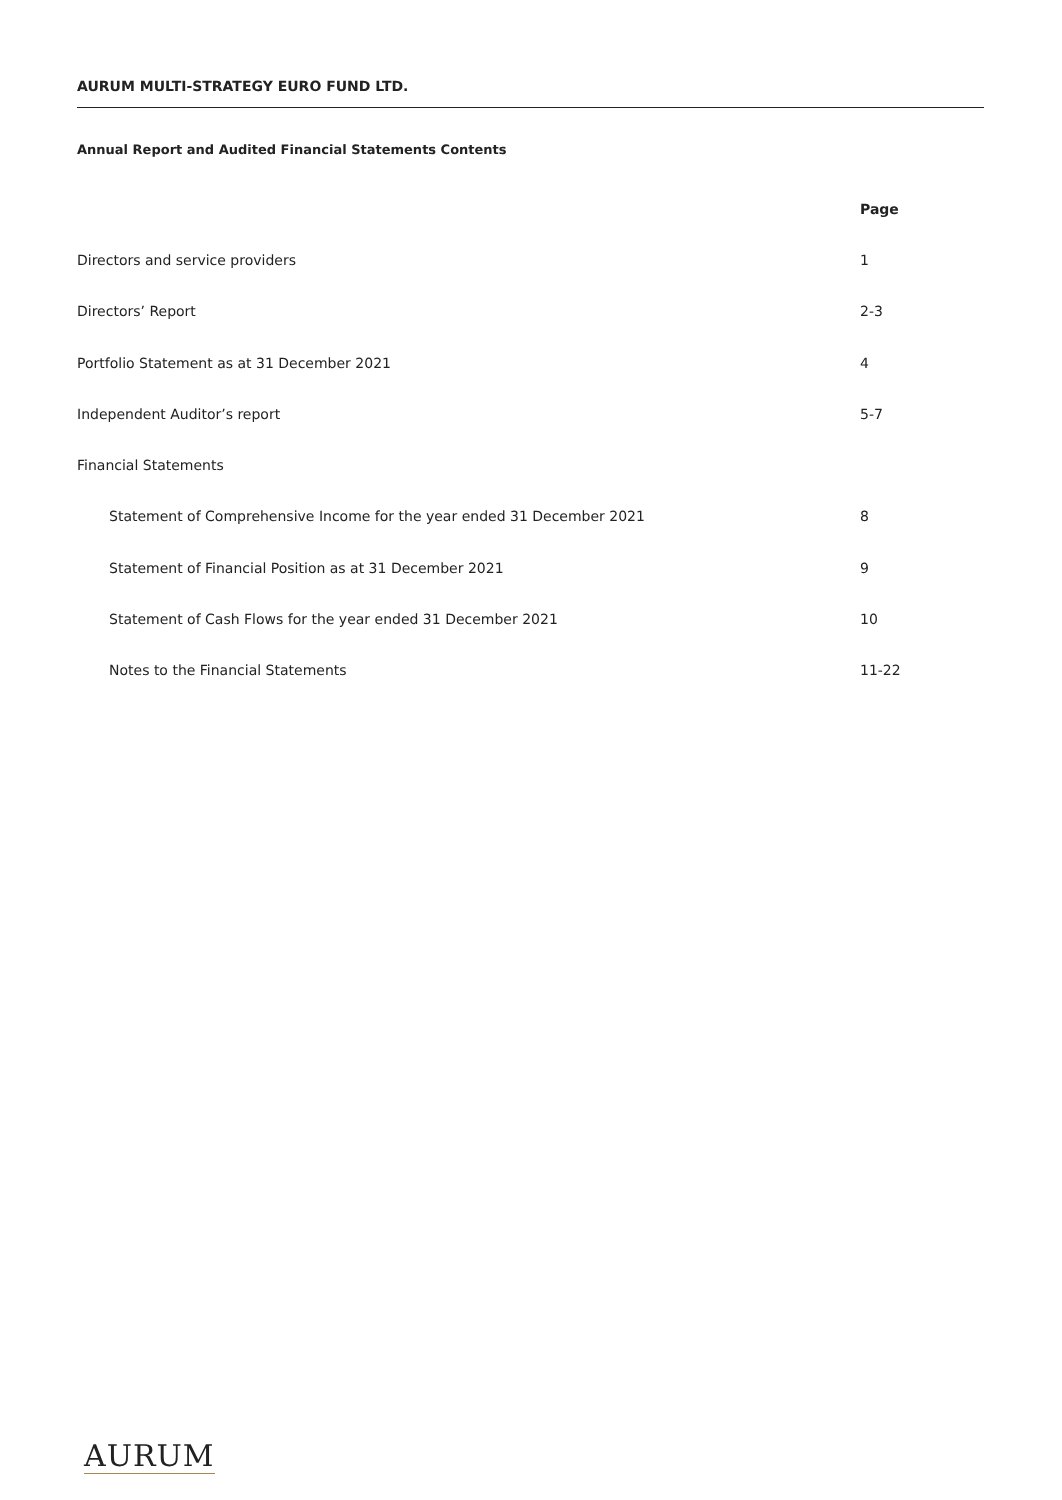AURUM MULTI-STRATEGY EURO FUND LTD.
Annual Report and Audited Financial Statements Contents
| | Page |
| --- | --- |
| Directors and service providers | 1 |
| Directors’ Report | 2-3 |
| Portfolio Statement as at 31 December 2021 | 4 |
| Independent Auditor’s report | 5-7 |
| Financial Statements | |
| Statement of Comprehensive Income for the year ended 31 December 2021 | 8 |
| Statement of Financial Position as at 31 December 2021 | 9 |
| Statement of Cash Flows for the year ended 31 December 2021 | 10 |
| Notes to the Financial Statements | 11-22 |
AURUM